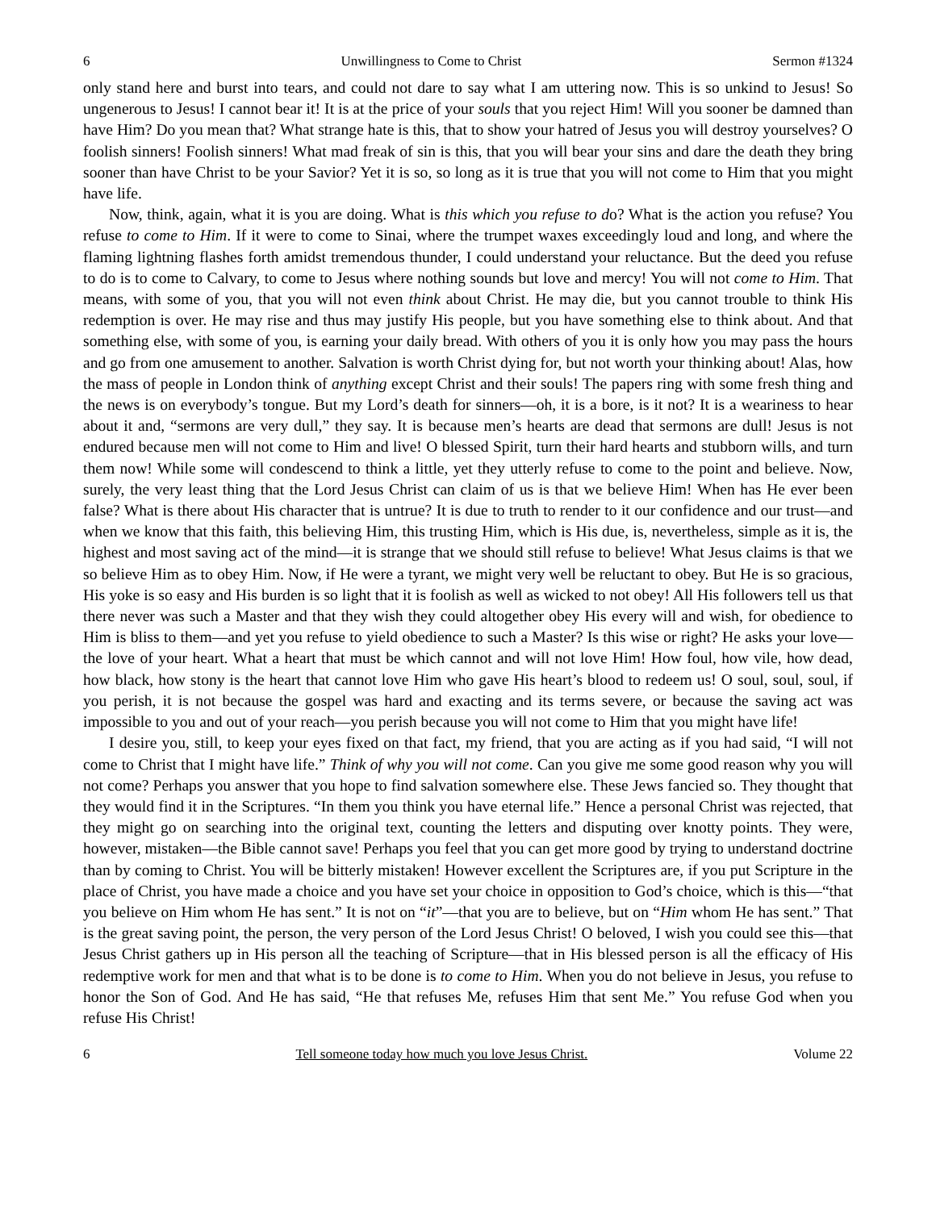6 Unwillingness to Come to Christ Sermon #1324
only stand here and burst into tears, and could not dare to say what I am uttering now. This is so unkind to Jesus! So ungenerous to Jesus! I cannot bear it! It is at the price of your souls that you reject Him! Will you sooner be damned than have Him? Do you mean that? What strange hate is this, that to show your hatred of Jesus you will destroy yourselves? O foolish sinners! Foolish sinners! What mad freak of sin is this, that you will bear your sins and dare the death they bring sooner than have Christ to be your Savior? Yet it is so, so long as it is true that you will not come to Him that you might have life.
Now, think, again, what it is you are doing. What is this which you refuse to do? What is the action you refuse? You refuse to come to Him. If it were to come to Sinai, where the trumpet waxes exceedingly loud and long, and where the flaming lightning flashes forth amidst tremendous thunder, I could understand your reluctance. But the deed you refuse to do is to come to Calvary, to come to Jesus where nothing sounds but love and mercy! You will not come to Him. That means, with some of you, that you will not even think about Christ. He may die, but you cannot trouble to think His redemption is over. He may rise and thus may justify His people, but you have something else to think about. And that something else, with some of you, is earning your daily bread. With others of you it is only how you may pass the hours and go from one amusement to another. Salvation is worth Christ dying for, but not worth your thinking about! Alas, how the mass of people in London think of anything except Christ and their souls! The papers ring with some fresh thing and the news is on everybody’s tongue. But my Lord’s death for sinners—oh, it is a bore, is it not? It is a weariness to hear about it and, “sermons are very dull,” they say. It is because men’s hearts are dead that sermons are dull! Jesus is not endured because men will not come to Him and live! O blessed Spirit, turn their hard hearts and stubborn wills, and turn them now! While some will condescend to think a little, yet they utterly refuse to come to the point and believe. Now, surely, the very least thing that the Lord Jesus Christ can claim of us is that we believe Him! When has He ever been false? What is there about His character that is untrue? It is due to truth to render to it our confidence and our trust—and when we know that this faith, this believing Him, this trusting Him, which is His due, is, nevertheless, simple as it is, the highest and most saving act of the mind—it is strange that we should still refuse to believe! What Jesus claims is that we so believe Him as to obey Him. Now, if He were a tyrant, we might very well be reluctant to obey. But He is so gracious, His yoke is so easy and His burden is so light that it is foolish as well as wicked to not obey! All His followers tell us that there never was such a Master and that they wish they could altogether obey His every will and wish, for obedience to Him is bliss to them—and yet you refuse to yield obedience to such a Master? Is this wise or right? He asks your love—the love of your heart. What a heart that must be which cannot and will not love Him! How foul, how vile, how dead, how black, how stony is the heart that cannot love Him who gave His heart’s blood to redeem us! O soul, soul, soul, if you perish, it is not because the gospel was hard and exacting and its terms severe, or because the saving act was impossible to you and out of your reach—you perish because you will not come to Him that you might have life!
I desire you, still, to keep your eyes fixed on that fact, my friend, that you are acting as if you had said, “I will not come to Christ that I might have life.” Think of why you will not come. Can you give me some good reason why you will not come? Perhaps you answer that you hope to find salvation somewhere else. These Jews fancied so. They thought that they would find it in the Scriptures. “In them you think you have eternal life.” Hence a personal Christ was rejected, that they might go on searching into the original text, counting the letters and disputing over knotty points. They were, however, mistaken—the Bible cannot save! Perhaps you feel that you can get more good by trying to understand doctrine than by coming to Christ. You will be bitterly mistaken! However excellent the Scriptures are, if you put Scripture in the place of Christ, you have made a choice and you have set your choice in opposition to God’s choice, which is this—“that you believe on Him whom He has sent.” It is not on “it”—that you are to believe, but on “Him whom He has sent.” That is the great saving point, the person, the very person of the Lord Jesus Christ! O beloved, I wish you could see this—that Jesus Christ gathers up in His person all the teaching of Scripture—that in His blessed person is all the efficacy of His redemptive work for men and that what is to be done is to come to Him. When you do not believe in Jesus, you refuse to honor the Son of God. And He has said, “He that refuses Me, refuses Him that sent Me.” You refuse God when you refuse His Christ!
6 Tell someone today how much you love Jesus Christ. Volume 22